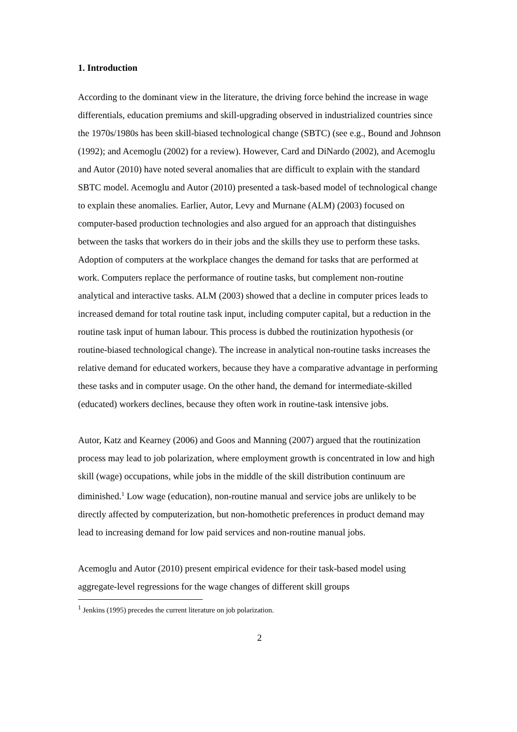1. Introduction
According to the dominant view in the literature, the driving force behind the increase in wage differentials, education premiums and skill-upgrading observed in industrialized countries since the 1970s/1980s has been skill-biased technological change (SBTC) (see e.g., Bound and Johnson (1992); and Acemoglu (2002) for a review). However, Card and DiNardo (2002), and Acemoglu and Autor (2010) have noted several anomalies that are difficult to explain with the standard SBTC model. Acemoglu and Autor (2010) presented a task-based model of technological change to explain these anomalies. Earlier, Autor, Levy and Murnane (ALM) (2003) focused on computer-based production technologies and also argued for an approach that distinguishes between the tasks that workers do in their jobs and the skills they use to perform these tasks. Adoption of computers at the workplace changes the demand for tasks that are performed at work. Computers replace the performance of routine tasks, but complement non-routine analytical and interactive tasks. ALM (2003) showed that a decline in computer prices leads to increased demand for total routine task input, including computer capital, but a reduction in the routine task input of human labour. This process is dubbed the routinization hypothesis (or routine-biased technological change). The increase in analytical non-routine tasks increases the relative demand for educated workers, because they have a comparative advantage in performing these tasks and in computer usage. On the other hand, the demand for intermediate-skilled (educated) workers declines, because they often work in routine-task intensive jobs.
Autor, Katz and Kearney (2006) and Goos and Manning (2007) argued that the routinization process may lead to job polarization, where employment growth is concentrated in low and high skill (wage) occupations, while jobs in the middle of the skill distribution continuum are diminished.<sup>1</sup> Low wage (education), non-routine manual and service jobs are unlikely to be directly affected by computerization, but non-homothetic preferences in product demand may lead to increasing demand for low paid services and non-routine manual jobs.
Acemoglu and Autor (2010) present empirical evidence for their task-based model using aggregate-level regressions for the wage changes of different skill groups
<sup>1</sup> Jenkins (1995) precedes the current literature on job polarization.
2